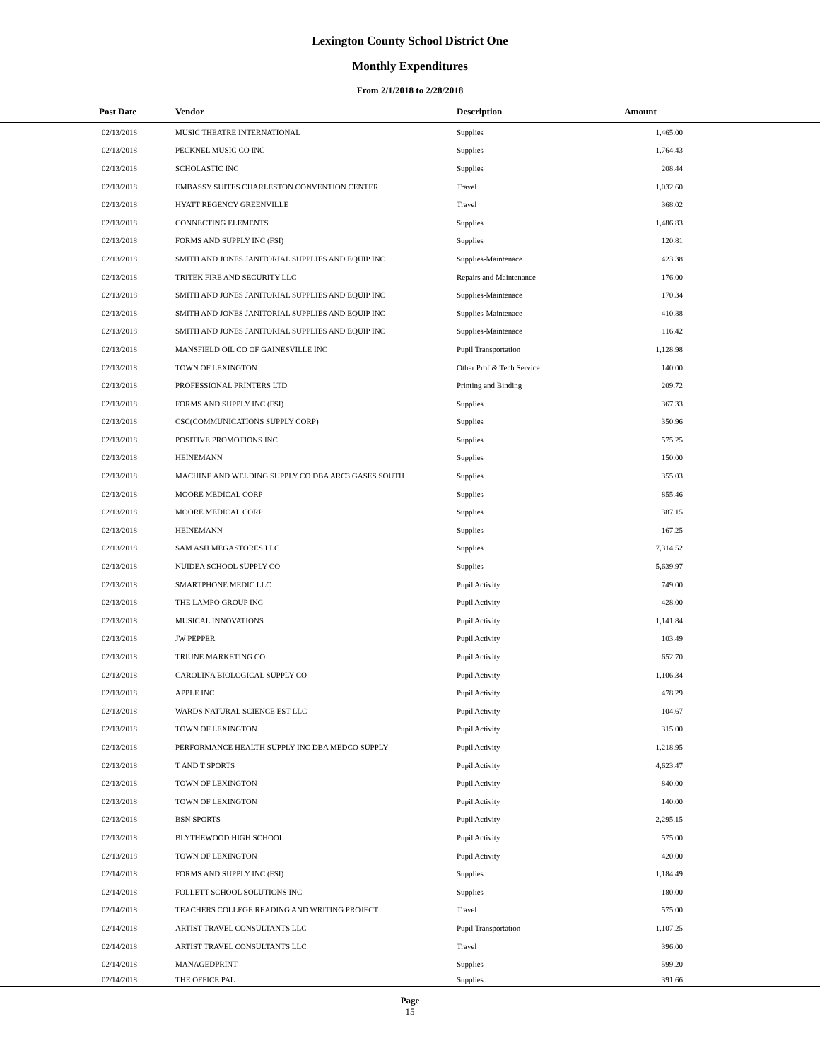Lexington County School District One
Monthly Expenditures
From 2/1/2018 to 2/28/2018
| Post Date | Vendor | Description | Amount | |
| --- | --- | --- | --- | --- |
| 02/13/2018 | MUSIC THEATRE INTERNATIONAL | Supplies | 1,465.00 | |
| 02/13/2018 | PECKNEL MUSIC CO INC | Supplies | 1,764.43 | |
| 02/13/2018 | SCHOLASTIC INC | Supplies | 208.44 | |
| 02/13/2018 | EMBASSY SUITES CHARLESTON CONVENTION CENTER | Travel | 1,032.60 | |
| 02/13/2018 | HYATT REGENCY GREENVILLE | Travel | 368.02 | |
| 02/13/2018 | CONNECTING ELEMENTS | Supplies | 1,486.83 | |
| 02/13/2018 | FORMS AND SUPPLY INC (FSI) | Supplies | 120.81 | |
| 02/13/2018 | SMITH AND JONES JANITORIAL SUPPLIES AND EQUIP INC | Supplies-Maintenace | 423.38 | |
| 02/13/2018 | TRITEK FIRE AND SECURITY LLC | Repairs and Maintenance | 176.00 | |
| 02/13/2018 | SMITH AND JONES JANITORIAL SUPPLIES AND EQUIP INC | Supplies-Maintenace | 170.34 | |
| 02/13/2018 | SMITH AND JONES JANITORIAL SUPPLIES AND EQUIP INC | Supplies-Maintenace | 410.88 | |
| 02/13/2018 | SMITH AND JONES JANITORIAL SUPPLIES AND EQUIP INC | Supplies-Maintenace | 116.42 | |
| 02/13/2018 | MANSFIELD OIL CO OF GAINESVILLE INC | Pupil Transportation | 1,128.98 | |
| 02/13/2018 | TOWN OF LEXINGTON | Other Prof & Tech Service | 140.00 | |
| 02/13/2018 | PROFESSIONAL PRINTERS LTD | Printing and Binding | 209.72 | |
| 02/13/2018 | FORMS AND SUPPLY INC (FSI) | Supplies | 367.33 | |
| 02/13/2018 | CSC(COMMUNICATIONS SUPPLY CORP) | Supplies | 350.96 | |
| 02/13/2018 | POSITIVE PROMOTIONS INC | Supplies | 575.25 | |
| 02/13/2018 | HEINEMANN | Supplies | 150.00 | |
| 02/13/2018 | MACHINE AND WELDING SUPPLY CO DBA ARC3 GASES SOUTH | Supplies | 355.03 | |
| 02/13/2018 | MOORE MEDICAL CORP | Supplies | 855.46 | |
| 02/13/2018 | MOORE MEDICAL CORP | Supplies | 387.15 | |
| 02/13/2018 | HEINEMANN | Supplies | 167.25 | |
| 02/13/2018 | SAM ASH MEGASTORES LLC | Supplies | 7,314.52 | |
| 02/13/2018 | NUIDEA SCHOOL SUPPLY CO | Supplies | 5,639.97 | |
| 02/13/2018 | SMARTPHONE MEDIC LLC | Pupil Activity | 749.00 | |
| 02/13/2018 | THE LAMPO GROUP INC | Pupil Activity | 428.00 | |
| 02/13/2018 | MUSICAL INNOVATIONS | Pupil Activity | 1,141.84 | |
| 02/13/2018 | JW PEPPER | Pupil Activity | 103.49 | |
| 02/13/2018 | TRIUNE MARKETING CO | Pupil Activity | 652.70 | |
| 02/13/2018 | CAROLINA BIOLOGICAL SUPPLY CO | Pupil Activity | 1,106.34 | |
| 02/13/2018 | APPLE INC | Pupil Activity | 478.29 | |
| 02/13/2018 | WARDS NATURAL SCIENCE EST LLC | Pupil Activity | 104.67 | |
| 02/13/2018 | TOWN OF LEXINGTON | Pupil Activity | 315.00 | |
| 02/13/2018 | PERFORMANCE HEALTH SUPPLY INC DBA MEDCO SUPPLY | Pupil Activity | 1,218.95 | |
| 02/13/2018 | T AND T SPORTS | Pupil Activity | 4,623.47 | |
| 02/13/2018 | TOWN OF LEXINGTON | Pupil Activity | 840.00 | |
| 02/13/2018 | TOWN OF LEXINGTON | Pupil Activity | 140.00 | |
| 02/13/2018 | BSN SPORTS | Pupil Activity | 2,295.15 | |
| 02/13/2018 | BLYTHEWOOD HIGH SCHOOL | Pupil Activity | 575.00 | |
| 02/13/2018 | TOWN OF LEXINGTON | Pupil Activity | 420.00 | |
| 02/14/2018 | FORMS AND SUPPLY INC (FSI) | Supplies | 1,184.49 | |
| 02/14/2018 | FOLLETT SCHOOL SOLUTIONS INC | Supplies | 180.00 | |
| 02/14/2018 | TEACHERS COLLEGE READING AND WRITING PROJECT | Travel | 575.00 | |
| 02/14/2018 | ARTIST TRAVEL CONSULTANTS LLC | Pupil Transportation | 1,107.25 | |
| 02/14/2018 | ARTIST TRAVEL CONSULTANTS LLC | Travel | 396.00 | |
| 02/14/2018 | MANAGEDPRINT | Supplies | 599.20 | |
| 02/14/2018 | THE OFFICE PAL | Supplies | 391.66 | |
Page
15